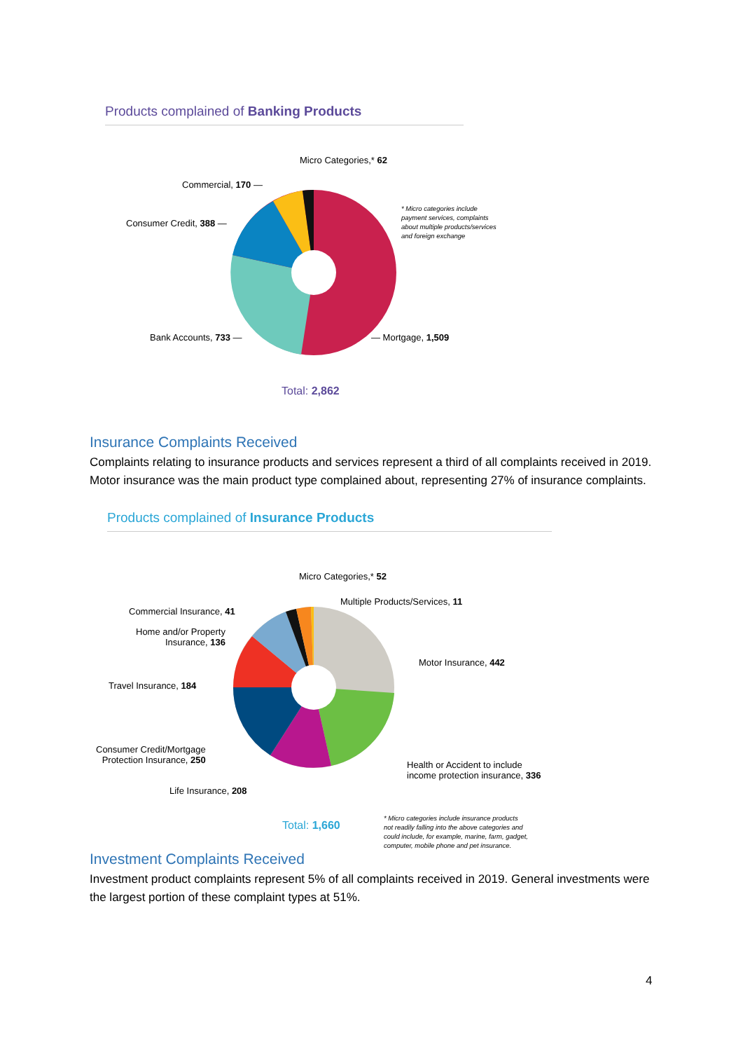Products complained of Banking Products
Micro Categories,* 62
Commercial, 170 —
Consumer Credit, 388 —
* Micro categories include
payment services, complaints
about multiple products/services
and foreign exchange
Bank Accounts, 733 — — Mortgage, 1,509
Total: 2,862
Insurance Complaints Received
Complaints relating to insurance products and services represent a third of all complaints received in 2019. Motor insurance was the main product type complained about, representing 27% of insurance complaints.
Products complained of Insurance Products
Micro Categories,* 52
Multiple Products/Services, 11
Commercial Insurance, 41
Home and/or Property
Insurance, 136
Motor Insurance, 442
Travel Insurance, 184
Consumer Credit/Mortgage
Protection Insurance, 250
Health or Accident to include
income protection insurance, 336
Life Insurance, 208
Total: 1,660
* Micro categories include insurance products
not readily falling into the above categories and
could include, for example, marine, farm, gadget,
computer, mobile phone and pet insurance.
Investment Complaints Received
Investment product complaints represent 5% of all complaints received in 2019. General investments were the largest portion of these complaint types at 51%.
4